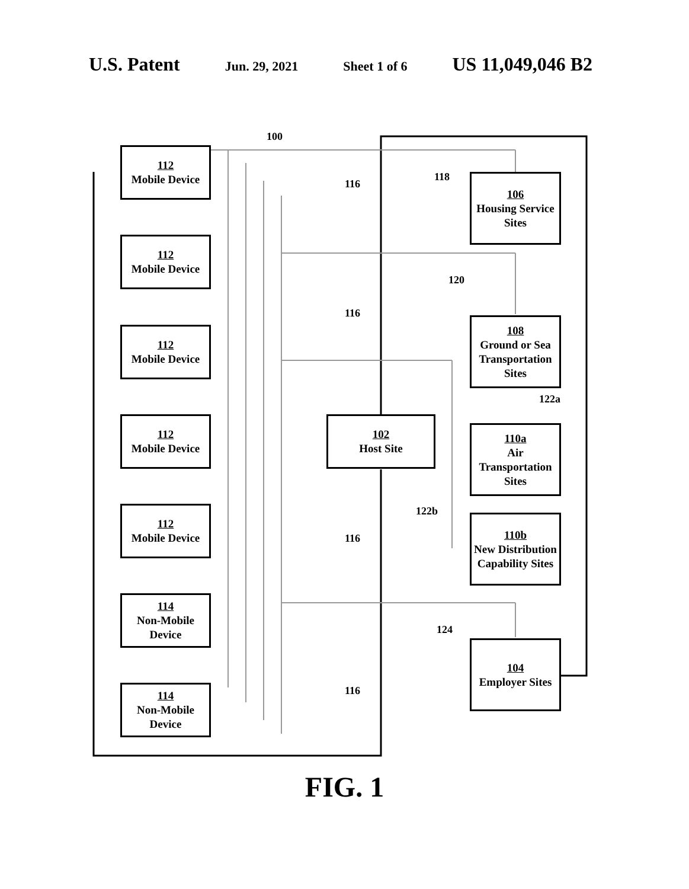U.S. Patent Jun. 29, 2021 Sheet 1 of 6 US 11,049,046 B2
100
116
118
120
116
122a
122b
116
124
116
112
Mobile Device
112
Mobile Device
112
Mobile Device
112
Mobile Device
112
Mobile Device
114
Non-Mobile Device
114
Non-Mobile Device
102
Host Site
106
Housing Service Sites
108
Ground or Sea Transportation Sites
110a
Air Transportation Sites
110b
New Distribution Capability Sites
104
Employer Sites
FIG. 1